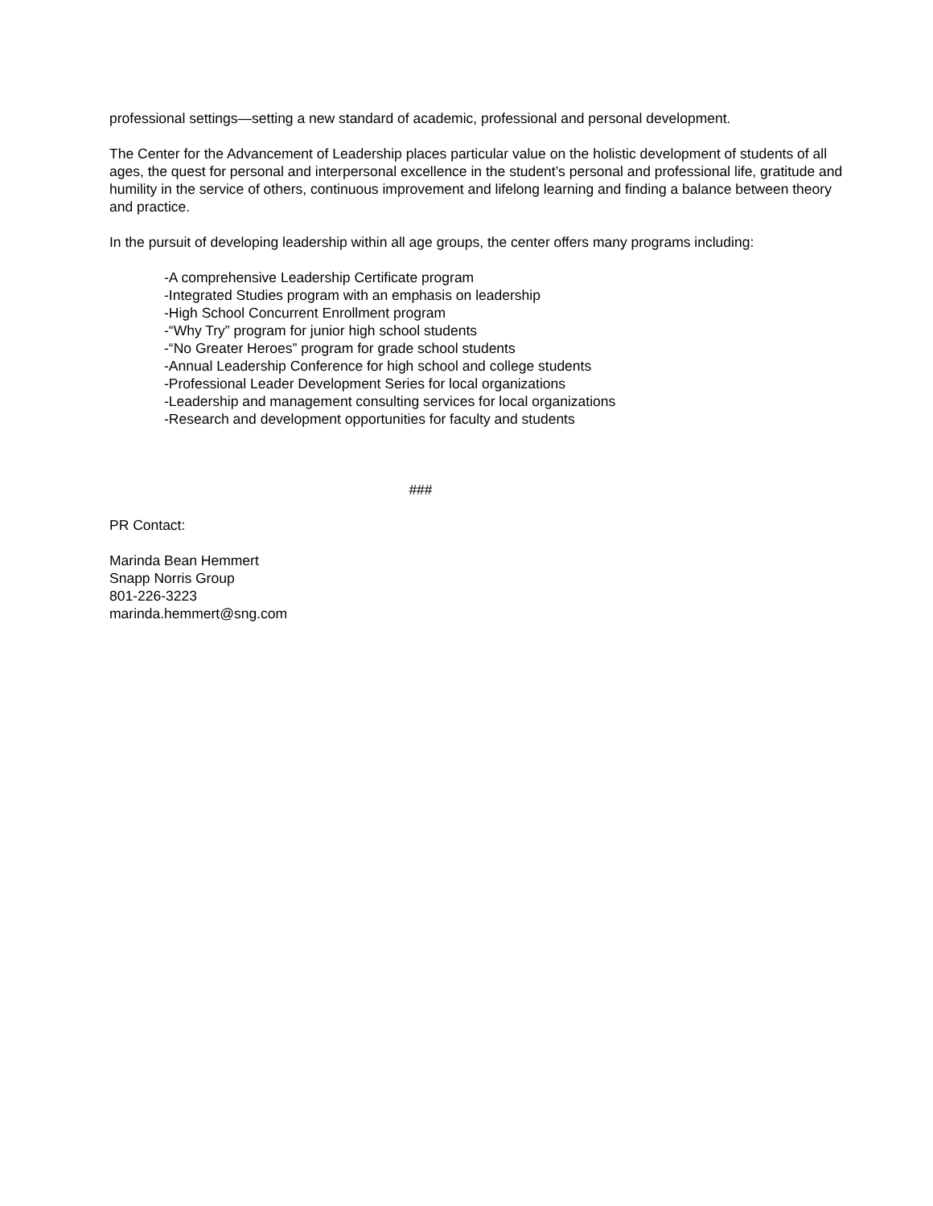professional settings—setting a new standard of academic, professional and personal development.
The Center for the Advancement of Leadership places particular value on the holistic development of students of all ages, the quest for personal and interpersonal excellence in the student’s personal and professional life, gratitude and humility in the service of others, continuous improvement and lifelong learning and finding a balance between theory and practice.
In the pursuit of developing leadership within all age groups, the center offers many programs including:
-A comprehensive Leadership Certificate program
-Integrated Studies program with an emphasis on leadership
-High School Concurrent Enrollment program
-“Why Try” program for junior high school students
-“No Greater Heroes” program for grade school students
-Annual Leadership Conference for high school and college students
-Professional Leader Development Series for local organizations
-Leadership and management consulting services for local organizations
-Research and development opportunities for faculty and students
###
PR Contact:
Marinda Bean Hemmert
Snapp Norris Group
801-226-3223
marinda.hemmert@sng.com